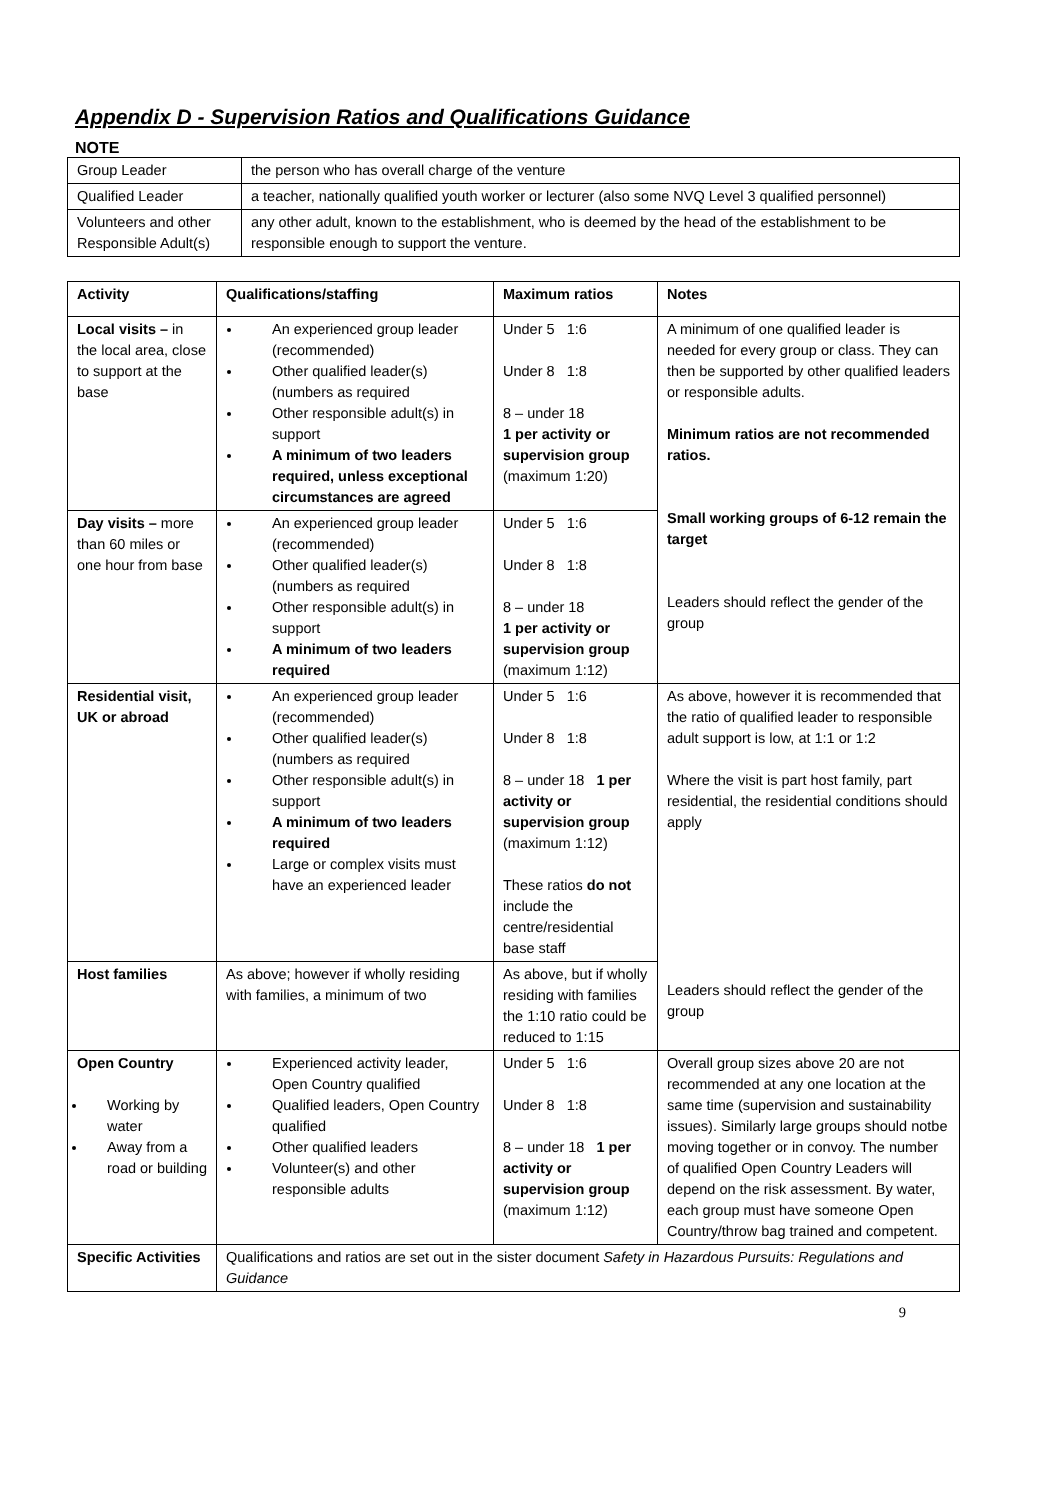Appendix D - Supervision Ratios and Qualifications Guidance
NOTE
| Group Leader | the person who has overall charge of the venture |
| Qualified Leader | a teacher, nationally qualified youth worker or lecturer (also some NVQ Level 3 qualified personnel) |
| Volunteers and other Responsible Adult(s) | any other adult, known to the establishment, who is deemed by the head of the establishment to be responsible enough to support the venture. |
| Activity | Qualifications/staffing | Maximum ratios | Notes |
| --- | --- | --- | --- |
| Local visits – in the local area, close to support at the base | An experienced group leader (recommended) Other qualified leader(s) (numbers as required Other responsible adult(s) in support A minimum of two leaders required, unless exceptional circumstances are agreed | Under 5 1:6 Under 8 1:8 8 – under 18 1 per activity or supervision group (maximum 1:20) | A minimum of one qualified leader is needed for every group or class. They can then be supported by other qualified leaders or responsible adults. Minimum ratios are not recommended ratios. Small working groups of 6-12 remain the target Leaders should reflect the gender of the group |
| Day visits – more than 60 miles or one hour from base | An experienced group leader (recommended) Other qualified leader(s) (numbers as required Other responsible adult(s) in support A minimum of two leaders required | Under 5 1:6 Under 8 1:8 8 – under 18 1 per activity or supervision group (maximum 1:12) | |
| Residential visit, UK or abroad | An experienced group leader (recommended) Other qualified leader(s) (numbers as required Other responsible adult(s) in support A minimum of two leaders required Large or complex visits must have an experienced leader | Under 5 1:6 Under 8 1:8 8 – under 18 1 per activity or supervision group (maximum 1:12) These ratios do not include the centre/residential base staff | As above, however it is recommended that the ratio of qualified leader to responsible adult support is low, at 1:1 or 1:2 Where the visit is part host family, part residential, the residential conditions should apply Leaders should reflect the gender of the group |
| Host families | As above; however if wholly residing with families, a minimum of two | As above, but if wholly residing with families the 1:10 ratio could be reduced to 1:15 | |
| Open Country Working by water Away from a road or building | Experienced activity leader, Open Country qualified Qualified leaders, Open Country qualified Other qualified leaders Volunteer(s) and other responsible adults | Under 5 1:6 Under 8 1:8 8 – under 18 1 per activity or supervision group (maximum 1:12) | Overall group sizes above 20 are not recommended at any one location at the same time (supervision and sustainability issues). Similarly large groups should notbe moving together or in convoy. The number of qualified Open Country Leaders will depend on the risk assessment. By water, each group must have someone Open Country/throw bag trained and competent. |
| Specific Activities | Qualifications and ratios are set out in the sister document Safety in Hazardous Pursuits: Regulations and Guidance | | |
9